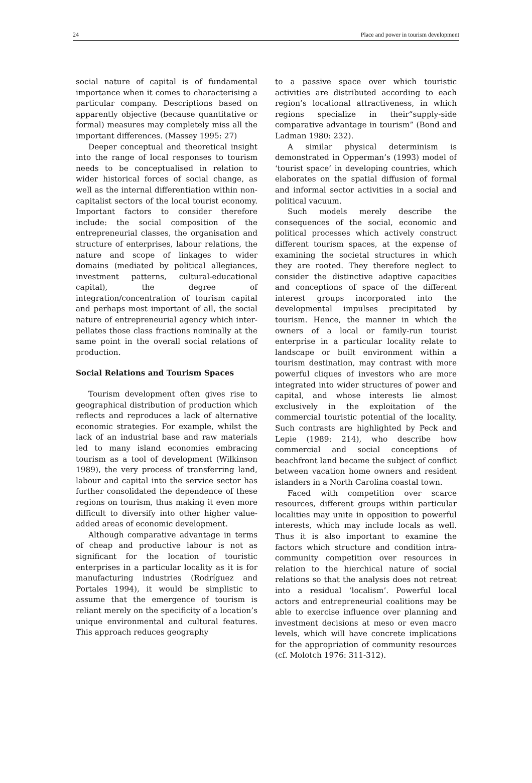24 Place and power in tourism development
social nature of capital is of fundamental importance when it comes to characterising a particular company. Descriptions based on apparently objective (because quantitative or formal) measures may completely miss all the important differences. (Massey 1995: 27)
Deeper conceptual and theoretical insight into the range of local responses to tourism needs to be conceptualised in relation to wider historical forces of social change, as well as the internal differentiation within non-capitalist sectors of the local tourist economy. Important factors to consider therefore include: the social composition of the entrepreneurial classes, the organisation and structure of enterprises, labour relations, the nature and scope of linkages to wider domains (mediated by political allegiances, investment patterns, cultural-educational capital), the degree of integration/concentration of tourism capital and perhaps most important of all, the social nature of entrepreneurial agency which inter-pellates those class fractions nominally at the same point in the overall social relations of production.
Social Relations and Tourism Spaces
Tourism development often gives rise to geographical distribution of production which reflects and reproduces a lack of alternative economic strategies. For example, whilst the lack of an industrial base and raw materials led to many island economies embracing tourism as a tool of development (Wilkinson 1989), the very process of transferring land, labour and capital into the service sector has further consolidated the dependence of these regions on tourism, thus making it even more difficult to diversify into other higher value-added areas of economic development.
Although comparative advantage in terms of cheap and productive labour is not as significant for the location of touristic enterprises in a particular locality as it is for manufacturing industries (Rodríguez and Portales 1994), it would be simplistic to assume that the emergence of tourism is reliant merely on the specificity of a location’s unique environmental and cultural features. This approach reduces geography
to a passive space over which touristic activities are distributed according to each region’s locational attractiveness, in which regions specialize in their“supply-side comparative advantage in tourism” (Bond and Ladman 1980: 232).
A similar physical determinism is demonstrated in Opperman’s (1993) model of ‘tourist space’ in developing countries, which elaborates on the spatial diffusion of formal and informal sector activities in a social and political vacuum.
Such models merely describe the consequences of the social, economic and political processes which actively construct different tourism spaces, at the expense of examining the societal structures in which they are rooted. They therefore neglect to consider the distinctive adaptive capacities and conceptions of space of the different interest groups incorporated into the developmental impulses precipitated by tourism. Hence, the manner in which the owners of a local or family-run tourist enterprise in a particular locality relate to landscape or built environment within a tourism destination, may contrast with more powerful cliques of investors who are more integrated into wider structures of power and capital, and whose interests lie almost exclusively in the exploitation of the commercial touristic potential of the locality. Such contrasts are highlighted by Peck and Lepie (1989: 214), who describe how commercial and social conceptions of beachfront land became the subject of conflict between vacation home owners and resident islanders in a North Carolina coastal town.
Faced with competition over scarce resources, different groups within particular localities may unite in opposition to powerful interests, which may include locals as well. Thus it is also important to examine the factors which structure and condition intra-community competition over resources in relation to the hierchical nature of social relations so that the analysis does not retreat into a residual ‘localism’. Powerful local actors and entrepreneurial coalitions may be able to exercise influence over planning and investment decisions at meso or even macro levels, which will have concrete implications for the appropriation of community resources (cf. Molotch 1976: 311-312).